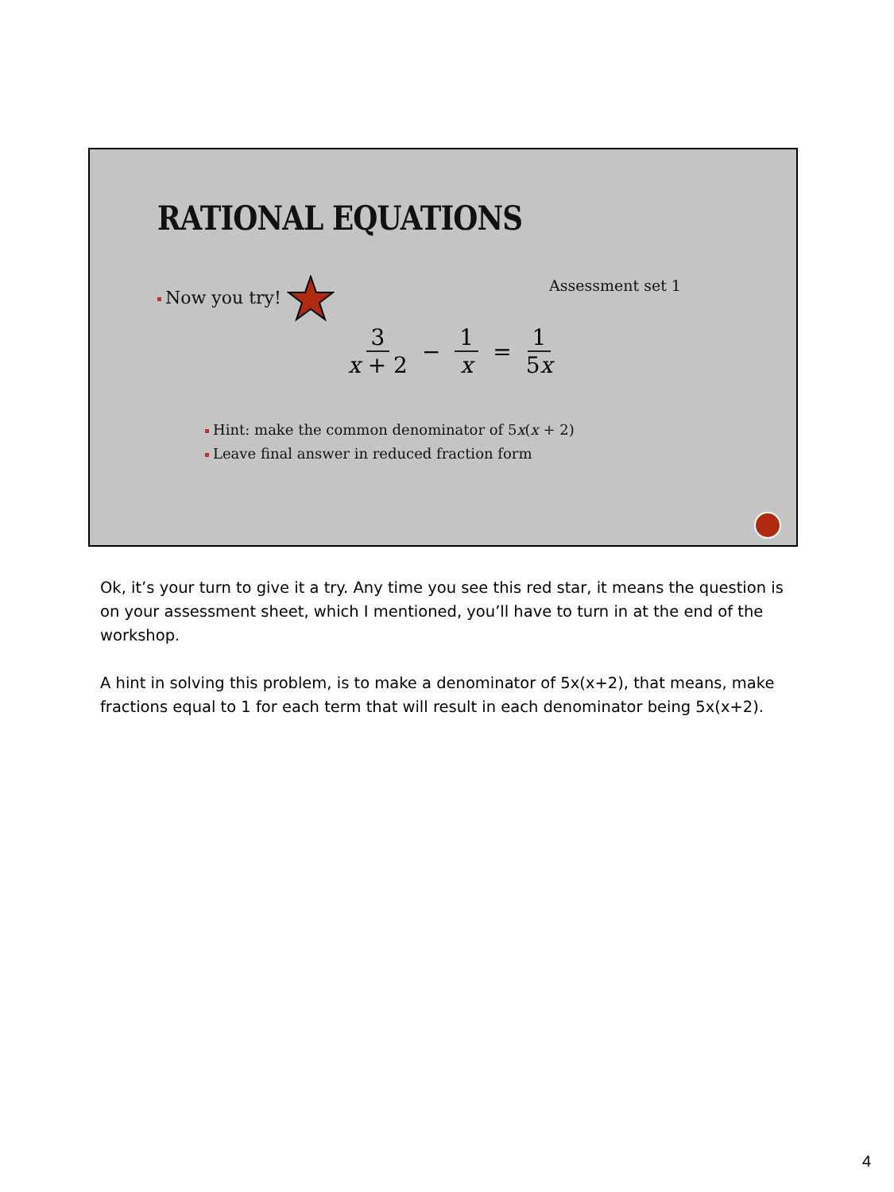RATIONAL EQUATIONS
Now you try! Assessment set 1
3 x + 2 − 1 x = 1 5x
Hint: make the common denominator of 5x(x + 2)
Leave final answer in reduced fraction form
Ok, it’s your turn to give it a try. Any time you see this red star, it means the question is on your assessment sheet, which I mentioned, you’ll have to turn in at the end of the workshop.
A hint in solving this problem, is to make a denominator of 5x(x+2), that means, make fractions equal to 1 for each term that will result in each denominator being 5x(x+2).
4